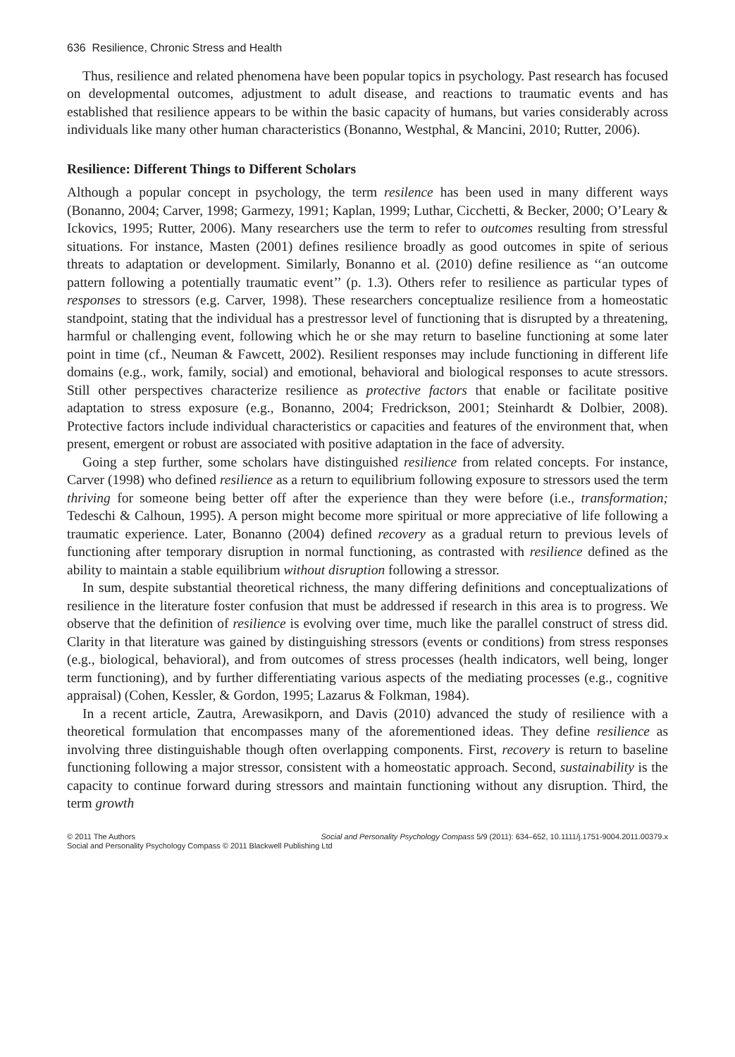636 Resilience, Chronic Stress and Health
Thus, resilience and related phenomena have been popular topics in psychology. Past research has focused on developmental outcomes, adjustment to adult disease, and reactions to traumatic events and has established that resilience appears to be within the basic capacity of humans, but varies considerably across individuals like many other human characteristics (Bonanno, Westphal, & Mancini, 2010; Rutter, 2006).
Resilience: Different Things to Different Scholars
Although a popular concept in psychology, the term resilence has been used in many different ways (Bonanno, 2004; Carver, 1998; Garmezy, 1991; Kaplan, 1999; Luthar, Cicchetti, & Becker, 2000; O’Leary & Ickovics, 1995; Rutter, 2006). Many researchers use the term to refer to outcomes resulting from stressful situations. For instance, Masten (2001) defines resilience broadly as good outcomes in spite of serious threats to adaptation or development. Similarly, Bonanno et al. (2010) define resilience as ‘‘an outcome pattern following a potentially traumatic event’’ (p. 1.3). Others refer to resilience as particular types of responses to stressors (e.g. Carver, 1998). These researchers conceptualize resilience from a homeostatic standpoint, stating that the individual has a prestressor level of functioning that is disrupted by a threatening, harmful or challenging event, following which he or she may return to baseline functioning at some later point in time (cf., Neuman & Fawcett, 2002). Resilient responses may include functioning in different life domains (e.g., work, family, social) and emotional, behavioral and biological responses to acute stressors. Still other perspectives characterize resilience as protective factors that enable or facilitate positive adaptation to stress exposure (e.g., Bonanno, 2004; Fredrickson, 2001; Steinhardt & Dolbier, 2008). Protective factors include individual characteristics or capacities and features of the environment that, when present, emergent or robust are associated with positive adaptation in the face of adversity.
Going a step further, some scholars have distinguished resilience from related concepts. For instance, Carver (1998) who defined resilience as a return to equilibrium following exposure to stressors used the term thriving for someone being better off after the experience than they were before (i.e., transformation; Tedeschi & Calhoun, 1995). A person might become more spiritual or more appreciative of life following a traumatic experience. Later, Bonanno (2004) defined recovery as a gradual return to previous levels of functioning after temporary disruption in normal functioning, as contrasted with resilience defined as the ability to maintain a stable equilibrium without disruption following a stressor.
In sum, despite substantial theoretical richness, the many differing definitions and conceptualizations of resilience in the literature foster confusion that must be addressed if research in this area is to progress. We observe that the definition of resilience is evolving over time, much like the parallel construct of stress did. Clarity in that literature was gained by distinguishing stressors (events or conditions) from stress responses (e.g., biological, behavioral), and from outcomes of stress processes (health indicators, well being, longer term functioning), and by further differentiating various aspects of the mediating processes (e.g., cognitive appraisal) (Cohen, Kessler, & Gordon, 1995; Lazarus & Folkman, 1984).
In a recent article, Zautra, Arewasikporn, and Davis (2010) advanced the study of resilience with a theoretical formulation that encompasses many of the aforementioned ideas. They define resilience as involving three distinguishable though often overlapping components. First, recovery is return to baseline functioning following a major stressor, consistent with a homeostatic approach. Second, sustainability is the capacity to continue forward during stressors and maintain functioning without any disruption. Third, the term growth
Social and Personality Psychology Compass 5/9 (2011): 634–652, 10.1111/j.1751-9004.2011.00379.x © 2011 The Authors
Social and Personality Psychology Compass © 2011 Blackwell Publishing Ltd